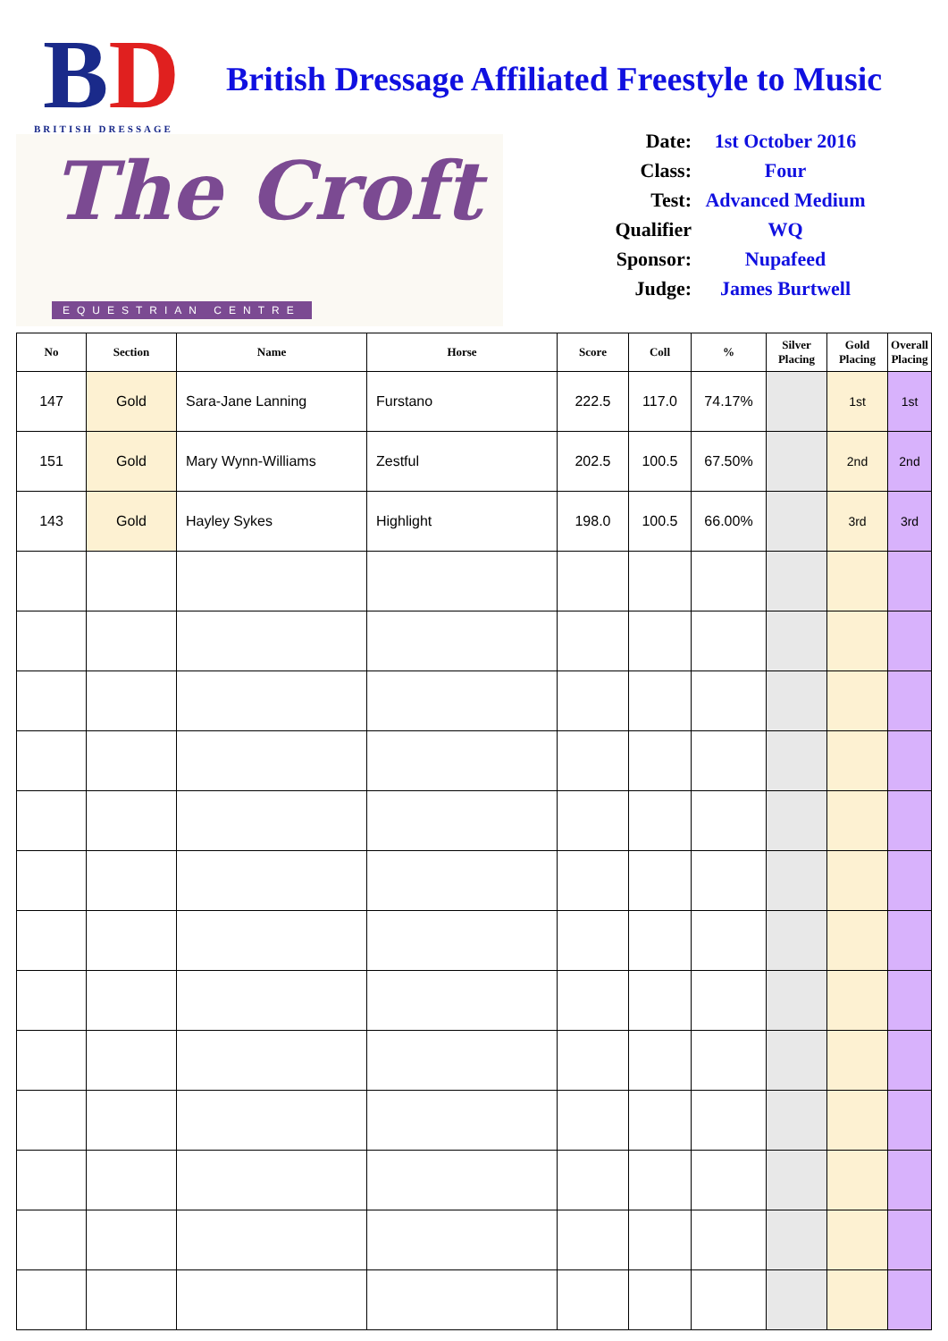BD
BRITISH DRESSAGE
The Croft
EQUESTRIAN CENTRE
British Dressage Affiliated Freestyle to Music
| Date: | 1st October 2016 |
| Class: | Four |
| Test: | Advanced Medium |
| Qualifier | WQ |
| Sponsor: | Nupafeed |
| Judge: | James Burtwell |
| No | Section | Name | Horse | Score | Coll | % | Silver Placing | Gold Placing | Overall Placing |
| --- | --- | --- | --- | --- | --- | --- | --- | --- | --- |
| 147 | Gold | Sara-Jane Lanning | Furstano | 222.5 | 117.0 | 74.17% | | 1st | 1st |
| 151 | Gold | Mary Wynn-Williams | Zestful | 202.5 | 100.5 | 67.50% | | 2nd | 2nd |
| 143 | Gold | Hayley Sykes | Highlight | 198.0 | 100.5 | 66.00% | | 3rd | 3rd |